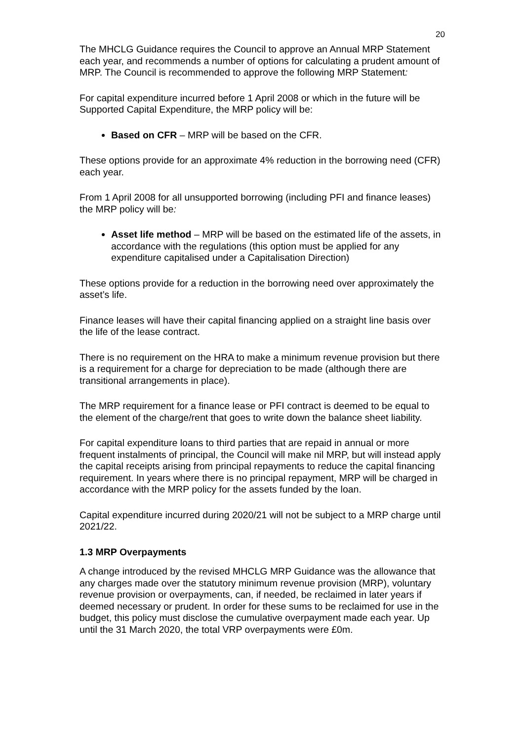20
The MHCLG Guidance requires the Council to approve an Annual MRP Statement each year, and recommends a number of options for calculating a prudent amount of MRP. The Council is recommended to approve the following MRP Statement:
For capital expenditure incurred before 1 April 2008 or which in the future will be Supported Capital Expenditure, the MRP policy will be:
Based on CFR – MRP will be based on the CFR.
These options provide for an approximate 4% reduction in the borrowing need (CFR) each year.
From 1 April 2008 for all unsupported borrowing (including PFI and finance leases) the MRP policy will be:
Asset life method – MRP will be based on the estimated life of the assets, in accordance with the regulations (this option must be applied for any expenditure capitalised under a Capitalisation Direction)
These options provide for a reduction in the borrowing need over approximately the asset’s life.
Finance leases will have their capital financing applied on a straight line basis over the life of the lease contract.
There is no requirement on the HRA to make a minimum revenue provision but there is a requirement for a charge for depreciation to be made (although there are transitional arrangements in place).
The MRP requirement for a finance lease or PFI contract is deemed to be equal to the element of the charge/rent that goes to write down the balance sheet liability.
For capital expenditure loans to third parties that are repaid in annual or more frequent instalments of principal, the Council will make nil MRP, but will instead apply the capital receipts arising from principal repayments to reduce the capital financing requirement. In years where there is no principal repayment, MRP will be charged in accordance with the MRP policy for the assets funded by the loan.
Capital expenditure incurred during 2020/21 will not be subject to a MRP charge until 2021/22.
1.3 MRP Overpayments
A change introduced by the revised MHCLG MRP Guidance was the allowance that any charges made over the statutory minimum revenue provision (MRP), voluntary revenue provision or overpayments, can, if needed, be reclaimed in later years if deemed necessary or prudent. In order for these sums to be reclaimed for use in the budget, this policy must disclose the cumulative overpayment made each year. Up until the 31 March 2020, the total VRP overpayments were £0m.